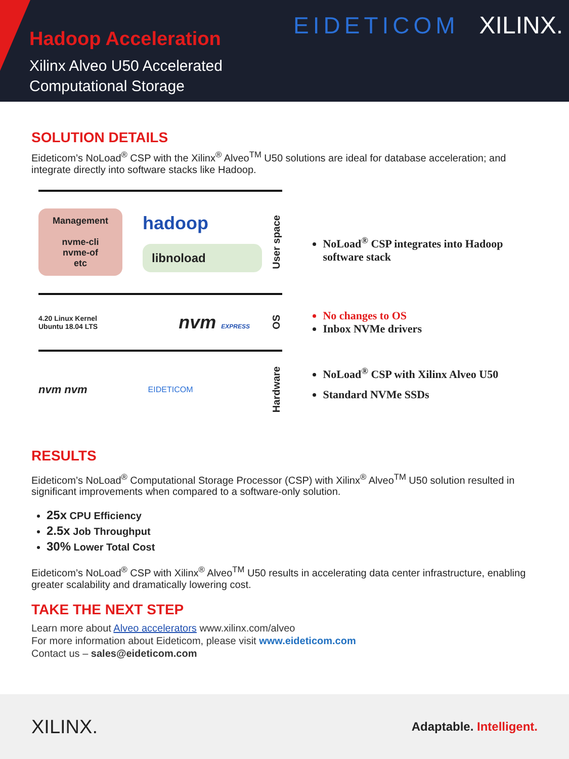Hadoop Acceleration
Xilinx Alveo U50 Accelerated
Computational Storage
EIDETICOM XILINX.
SOLUTION DETAILS
Eideticom’s NoLoad<sup>®</sup> CSP with the Xilinx<sup>®</sup> Alveo<sup>TM</sup> U50 solutions are ideal for database acceleration; and integrate directly into software stacks like Hadoop.
Management
nvme-cli
nvme-of
etc
hadoop
libnoload
User space
4.20 Linux Kernel
Ubuntu 18.04 LTS
nvm EXPRESS
OS
nvm nvm
EIDETICOM
Hardware
NoLoad<sup>®</sup> CSP integrates into Hadoop software stack
No changes to OS
Inbox NVMe drivers
NoLoad<sup>®</sup> CSP with Xilinx Alveo U50
Standard NVMe SSDs
RESULTS
Eideticom’s NoLoad<sup>®</sup> Computational Storage Processor (CSP) with Xilinx<sup>®</sup> Alveo<sup>TM</sup> U50 solution resulted in significant improvements when compared to a software-only solution.
25x CPU Efficiency
2.5x Job Throughput
30% Lower Total Cost
Eideticom’s NoLoad<sup>®</sup> CSP with Xilinx<sup>®</sup> Alveo<sup>TM</sup> U50 results in accelerating data center infrastructure, enabling greater scalability and dramatically lowering cost.
TAKE THE NEXT STEP
Learn more about Alveo accelerators www.xilinx.com/alveo
For more information about Eideticom, please visit www.eideticom.com
Contact us – sales@eideticom.com
XILINX. Adaptable. Intelligent.